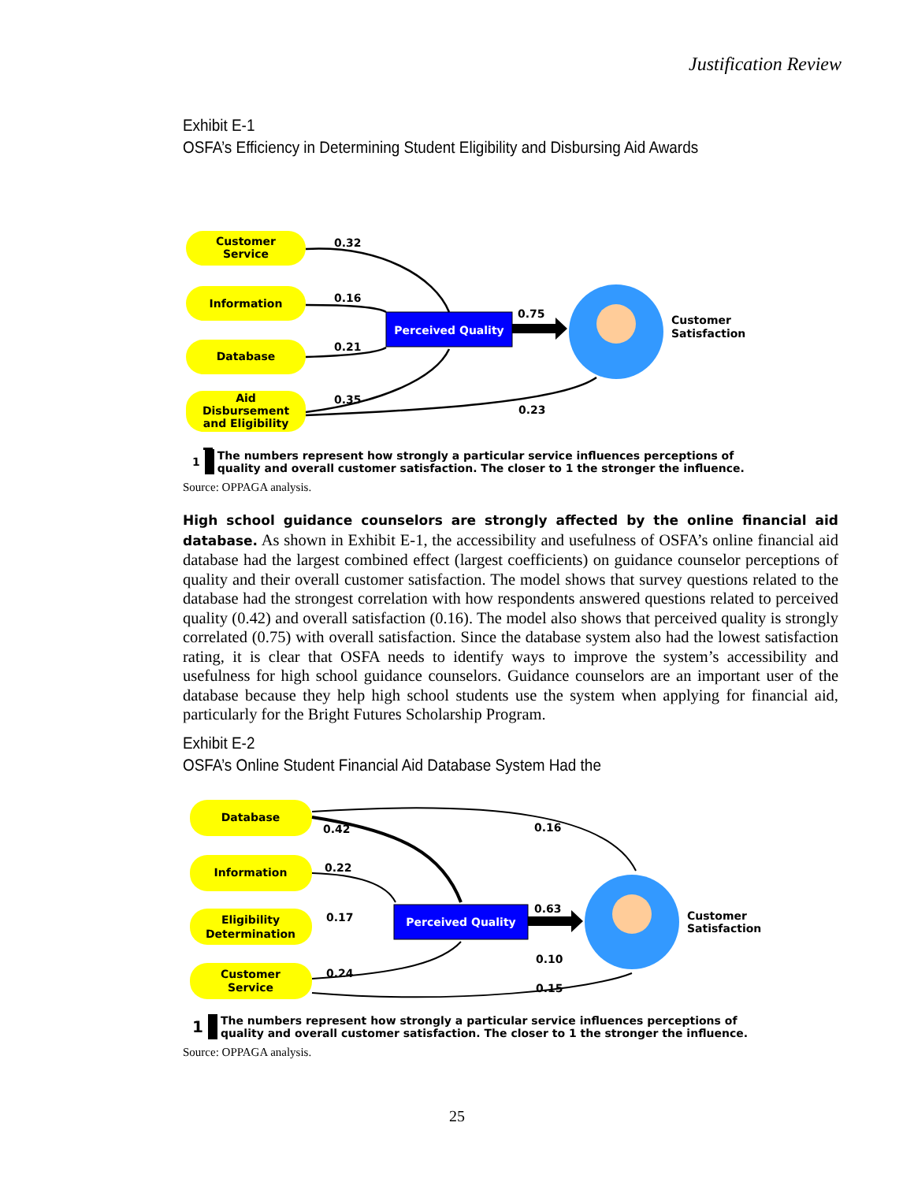Justification Review
Exhibit E-1
OSFA’s Efficiency in Determining Student Eligibility and Disbursing Aid Awards
Customer
Service
Information
Database
Aid
Disbursement
and Eligibility
Perceived Quality
0.32
0.16
0.21
0.35
0.75
0.23
Customer
Satisfaction
1 The numbers represent how strongly a particular service influences perceptions of
quality and overall customer satisfaction. The closer to 1 the stronger the influence.
Source: OPPAGA analysis.
High school guidance counselors are strongly affected by the online financial aid database. As shown in Exhibit E-1, the accessibility and usefulness of OSFA’s online financial aid database had the largest combined effect (largest coefficients) on guidance counselor perceptions of quality and their overall customer satisfaction. The model shows that survey questions related to the database had the strongest correlation with how respondents answered questions related to perceived quality (0.42) and overall satisfaction (0.16). The model also shows that perceived quality is strongly correlated (0.75) with overall satisfaction. Since the database system also had the lowest satisfaction rating, it is clear that OSFA needs to identify ways to improve the system’s accessibility and usefulness for high school guidance counselors. Guidance counselors are an important user of the database because they help high school students use the system when applying for financial aid, particularly for the Bright Futures Scholarship Program.
Exhibit E-2
OSFA’s Online Student Financial Aid Database System Had the
Database
Information
Eligibility
Determination
Customer
Service
Perceived Quality
0.42
0.16
0.22
0.17
0.63
0.10
0.24
0.15
Customer
Satisfaction
1 The numbers represent how strongly a particular service influences perceptions of
quality and overall customer satisfaction. The closer to 1 the stronger the influence.
Source: OPPAGA analysis.
25